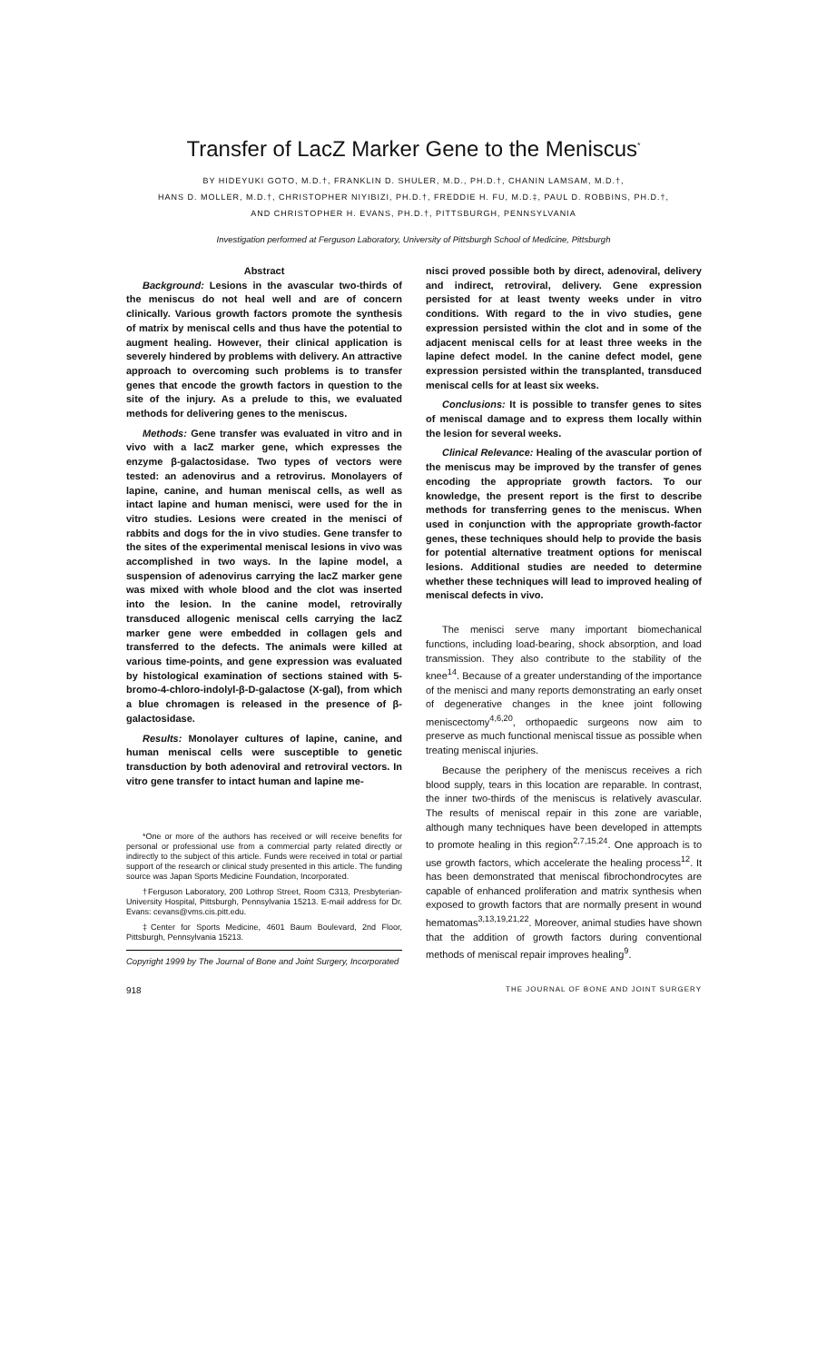Transfer of LacZ Marker Gene to the Meniscus<sup>*</sup>
BY HIDEYUKI GOTO, M.D.†, FRANKLIN D. SHULER, M.D., PH.D.†, CHANIN LAMSAM, M.D.†,
HANS D. MOLLER, M.D.†, CHRISTOPHER NIYIBIZI, PH.D.†, FREDDIE H. FU, M.D.‡, PAUL D. ROBBINS, PH.D.†,
AND CHRISTOPHER H. EVANS, PH.D.†, PITTSBURGH, PENNSYLVANIA
Investigation performed at Ferguson Laboratory, University of Pittsburgh School of Medicine, Pittsburgh
Abstract
Background: Lesions in the avascular two-thirds of the meniscus do not heal well and are of concern clinically. Various growth factors promote the synthesis of matrix by meniscal cells and thus have the potential to augment healing. However, their clinical application is severely hindered by problems with delivery. An attractive approach to overcoming such problems is to transfer genes that encode the growth factors in question to the site of the injury. As a prelude to this, we evaluated methods for delivering genes to the meniscus.
Methods: Gene transfer was evaluated in vitro and in vivo with a lacZ marker gene, which expresses the enzyme β-galactosidase. Two types of vectors were tested: an adenovirus and a retrovirus. Monolayers of lapine, canine, and human meniscal cells, as well as intact lapine and human menisci, were used for the in vitro studies. Lesions were created in the menisci of rabbits and dogs for the in vivo studies. Gene transfer to the sites of the experimental meniscal lesions in vivo was accomplished in two ways. In the lapine model, a suspension of adenovirus carrying the lacZ marker gene was mixed with whole blood and the clot was inserted into the lesion. In the canine model, retrovirally transduced allogenic meniscal cells carrying the lacZ marker gene were embedded in collagen gels and transferred to the defects. The animals were killed at various time-points, and gene expression was evaluated by histological examination of sections stained with 5-bromo-4-chloro-indolyl-β-D-galactose (X-gal), from which a blue chromagen is released in the presence of β-galactosidase.
Results: Monolayer cultures of lapine, canine, and human meniscal cells were susceptible to genetic transduction by both adenoviral and retroviral vectors. In vitro gene transfer to intact human and lapine me-
*One or more of the authors has received or will receive benefits for personal or professional use from a commercial party related directly or indirectly to the subject of this article. Funds were received in total or partial support of the research or clinical study presented in this article. The funding source was Japan Sports Medicine Foundation, Incorporated.
†Ferguson Laboratory, 200 Lothrop Street, Room C313, Presbyterian-University Hospital, Pittsburgh, Pennsylvania 15213. E-mail address for Dr. Evans: cevans@vms.cis.pitt.edu.
‡Center for Sports Medicine, 4601 Baum Boulevard, 2nd Floor, Pittsburgh, Pennsylvania 15213.
Copyright 1999 by The Journal of Bone and Joint Surgery, Incorporated
nisci proved possible both by direct, adenoviral, delivery and indirect, retroviral, delivery. Gene expression persisted for at least twenty weeks under in vitro conditions. With regard to the in vivo studies, gene expression persisted within the clot and in some of the adjacent meniscal cells for at least three weeks in the lapine defect model. In the canine defect model, gene expression persisted within the transplanted, transduced meniscal cells for at least six weeks.
Conclusions: It is possible to transfer genes to sites of meniscal damage and to express them locally within the lesion for several weeks.
Clinical Relevance: Healing of the avascular portion of the meniscus may be improved by the transfer of genes encoding the appropriate growth factors. To our knowledge, the present report is the first to describe methods for transferring genes to the meniscus. When used in conjunction with the appropriate growth-factor genes, these techniques should help to provide the basis for potential alternative treatment options for meniscal lesions. Additional studies are needed to determine whether these techniques will lead to improved healing of meniscal defects in vivo.
The menisci serve many important biomechanical functions, including load-bearing, shock absorption, and load transmission. They also contribute to the stability of the knee<sup>14</sup>. Because of a greater understanding of the importance of the menisci and many reports demonstrating an early onset of degenerative changes in the knee joint following meniscectomy<sup>4,6,20</sup>, orthopaedic surgeons now aim to preserve as much functional meniscal tissue as possible when treating meniscal injuries.
Because the periphery of the meniscus receives a rich blood supply, tears in this location are reparable. In contrast, the inner two-thirds of the meniscus is relatively avascular. The results of meniscal repair in this zone are variable, although many techniques have been developed in attempts to promote healing in this region<sup>2,7,15,24</sup>. One approach is to use growth factors, which accelerate the healing process<sup>12</sup>. It has been demonstrated that meniscal fibrochondrocytes are capable of enhanced proliferation and matrix synthesis when exposed to growth factors that are normally present in wound hematomas<sup>3,13,19,21,22</sup>. Moreover, animal studies have shown that the addition of growth factors during conventional methods of meniscal repair improves healing<sup>9</sup>.
918 THE JOURNAL OF BONE AND JOINT SURGERY